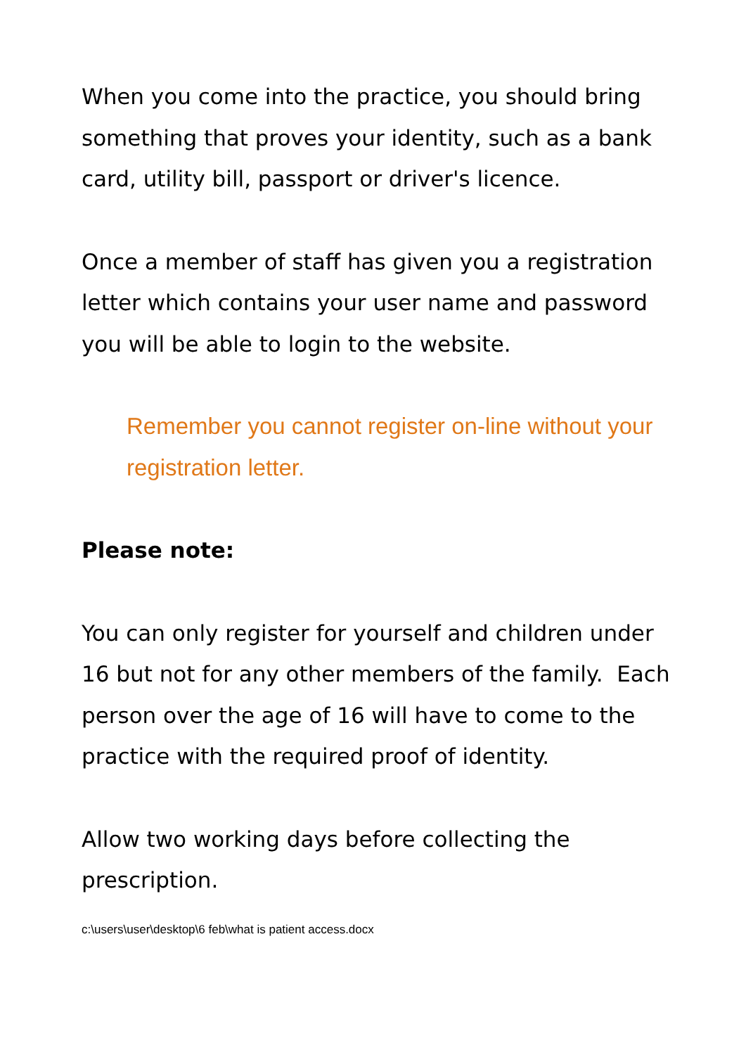When you come into the practice, you should bring something that proves your identity, such as a bank card, utility bill, passport or driver's licence.
Once a member of staff has given you a registration letter which contains your user name and password you will be able to login to the website.
Remember you cannot register on-line without your registration letter.
Please note:
You can only register for yourself and children under 16 but not for any other members of the family. Each person over the age of 16 will have to come to the practice with the required proof of identity.
Allow two working days before collecting the prescription.
c:\users\user\desktop\6 feb\what is patient access.docx